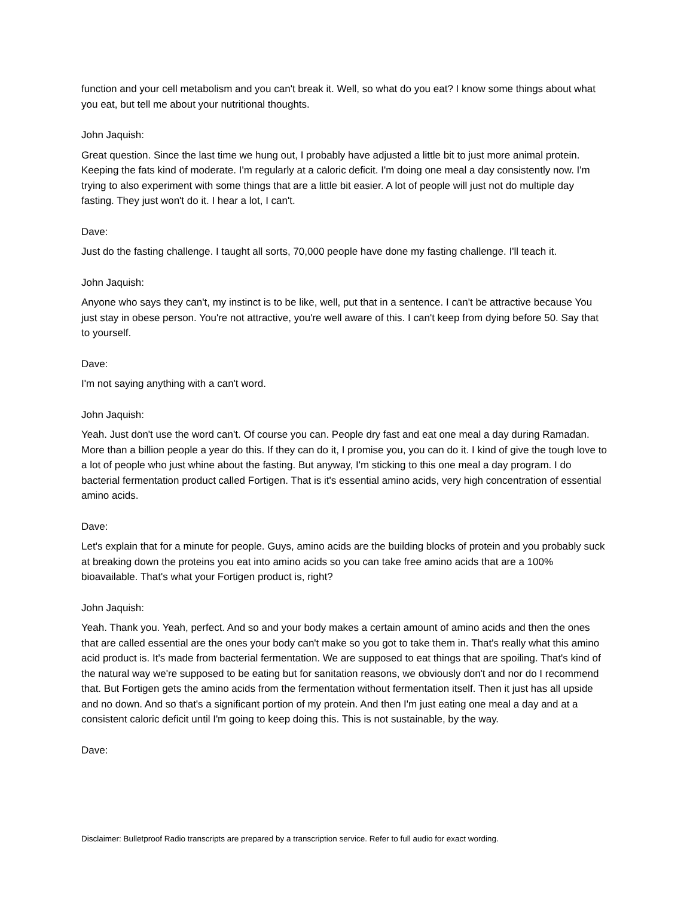function and your cell metabolism and you can't break it. Well, so what do you eat? I know some things about what you eat, but tell me about your nutritional thoughts.
John Jaquish:
Great question. Since the last time we hung out, I probably have adjusted a little bit to just more animal protein. Keeping the fats kind of moderate. I'm regularly at a caloric deficit. I'm doing one meal a day consistently now. I'm trying to also experiment with some things that are a little bit easier. A lot of people will just not do multiple day fasting. They just won't do it. I hear a lot, I can't.
Dave:
Just do the fasting challenge. I taught all sorts, 70,000 people have done my fasting challenge. I'll teach it.
John Jaquish:
Anyone who says they can't, my instinct is to be like, well, put that in a sentence. I can't be attractive because You just stay in obese person. You're not attractive, you're well aware of this. I can't keep from dying before 50. Say that to yourself.
Dave:
I'm not saying anything with a can't word.
John Jaquish:
Yeah. Just don't use the word can't. Of course you can. People dry fast and eat one meal a day during Ramadan. More than a billion people a year do this. If they can do it, I promise you, you can do it. I kind of give the tough love to a lot of people who just whine about the fasting. But anyway, I'm sticking to this one meal a day program. I do bacterial fermentation product called Fortigen. That is it's essential amino acids, very high concentration of essential amino acids.
Dave:
Let's explain that for a minute for people. Guys, amino acids are the building blocks of protein and you probably suck at breaking down the proteins you eat into amino acids so you can take free amino acids that are a 100% bioavailable. That's what your Fortigen product is, right?
John Jaquish:
Yeah. Thank you. Yeah, perfect. And so and your body makes a certain amount of amino acids and then the ones that are called essential are the ones your body can't make so you got to take them in. That's really what this amino acid product is. It's made from bacterial fermentation. We are supposed to eat things that are spoiling. That's kind of the natural way we're supposed to be eating but for sanitation reasons, we obviously don't and nor do I recommend that. But Fortigen gets the amino acids from the fermentation without fermentation itself. Then it just has all upside and no down. And so that's a significant portion of my protein. And then I'm just eating one meal a day and at a consistent caloric deficit until I'm going to keep doing this. This is not sustainable, by the way.
Dave:
Disclaimer: Bulletproof Radio transcripts are prepared by a transcription service. Refer to full audio for exact wording.